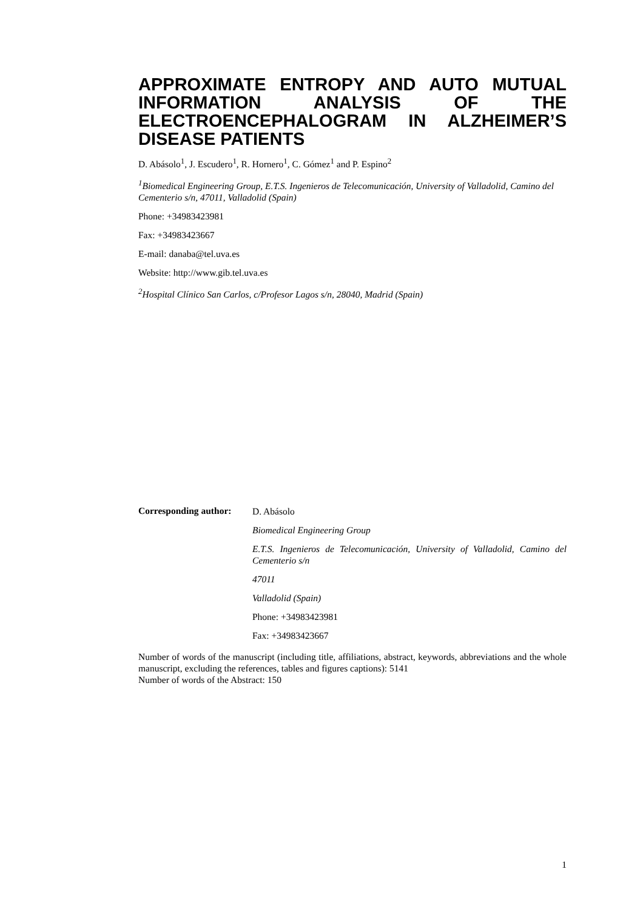APPROXIMATE ENTROPY AND AUTO MUTUAL INFORMATION ANALYSIS OF THE ELECTROENCEPHALOGRAM IN ALZHEIMER’S DISEASE PATIENTS
D. Abásolo<sup>1</sup>, J. Escudero<sup>1</sup>, R. Hornero<sup>1</sup>, C. Gómez<sup>1</sup> and P. Espino<sup>2</sup>
<sup>1</sup> Biomedical Engineering Group, E.T.S. Ingenieros de Telecomunicación, University of Valladolid, Camino del Cementerio s/n, 47011, Valladolid (Spain)
Phone: +34983423981
Fax: +34983423667
E-mail: danaba@tel.uva.es
Website: http://www.gib.tel.uva.es
<sup>2</sup> Hospital Clínico San Carlos, c/Profesor Lagos s/n, 28040, Madrid (Spain)
Corresponding author:
D. Abásolo
Biomedical Engineering Group
E.T.S. Ingenieros de Telecomunicación, University of Valladolid, Camino del Cementerio s/n
47011
Valladolid (Spain)
Phone: +34983423981
Fax: +34983423667
Number of words of the manuscript (including title, affiliations, abstract, keywords, abbreviations and the whole manuscript, excluding the references, tables and figures captions): 5141
Number of words of the Abstract: 150
1